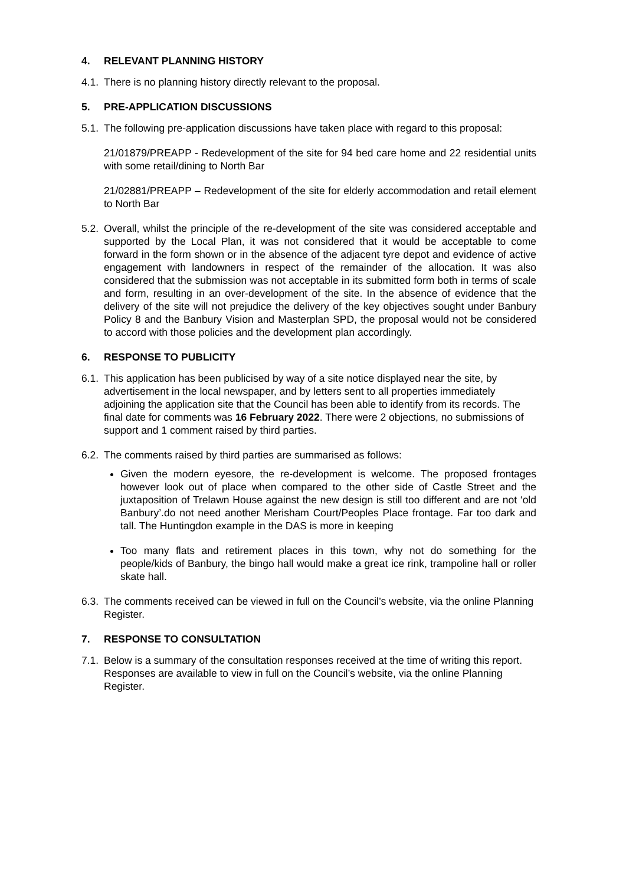4. RELEVANT PLANNING HISTORY
4.1.
There is no planning history directly relevant to the proposal.
5. PRE-APPLICATION DISCUSSIONS
5.1.
The following pre-application discussions have taken place with regard to this proposal:
21/01879/PREAPP - Redevelopment of the site for 94 bed care home and 22 residential units with some retail/dining to North Bar
21/02881/PREAPP – Redevelopment of the site for elderly accommodation and retail element to North Bar
5.2.
Overall, whilst the principle of the re-development of the site was considered acceptable and supported by the Local Plan, it was not considered that it would be acceptable to come forward in the form shown or in the absence of the adjacent tyre depot and evidence of active engagement with landowners in respect of the remainder of the allocation. It was also considered that the submission was not acceptable in its submitted form both in terms of scale and form, resulting in an over-development of the site. In the absence of evidence that the delivery of the site will not prejudice the delivery of the key objectives sought under Banbury Policy 8 and the Banbury Vision and Masterplan SPD, the proposal would not be considered to accord with those policies and the development plan accordingly.
6. RESPONSE TO PUBLICITY
6.1.
This application has been publicised by way of a site notice displayed near the site, by advertisement in the local newspaper, and by letters sent to all properties immediately adjoining the application site that the Council has been able to identify from its records. The final date for comments was 16 February 2022. There were 2 objections, no submissions of support and 1 comment raised by third parties.
6.2.
The comments raised by third parties are summarised as follows:
Given the modern eyesore, the re-development is welcome. The proposed frontages however look out of place when compared to the other side of Castle Street and the juxtaposition of Trelawn House against the new design is still too different and are not ‘old Banbury’.do not need another Merisham Court/Peoples Place frontage. Far too dark and tall. The Huntingdon example in the DAS is more in keeping
Too many flats and retirement places in this town, why not do something for the people/kids of Banbury, the bingo hall would make a great ice rink, trampoline hall or roller skate hall.
6.3.
The comments received can be viewed in full on the Council’s website, via the online Planning Register.
7. RESPONSE TO CONSULTATION
7.1.
Below is a summary of the consultation responses received at the time of writing this report. Responses are available to view in full on the Council’s website, via the online Planning Register.